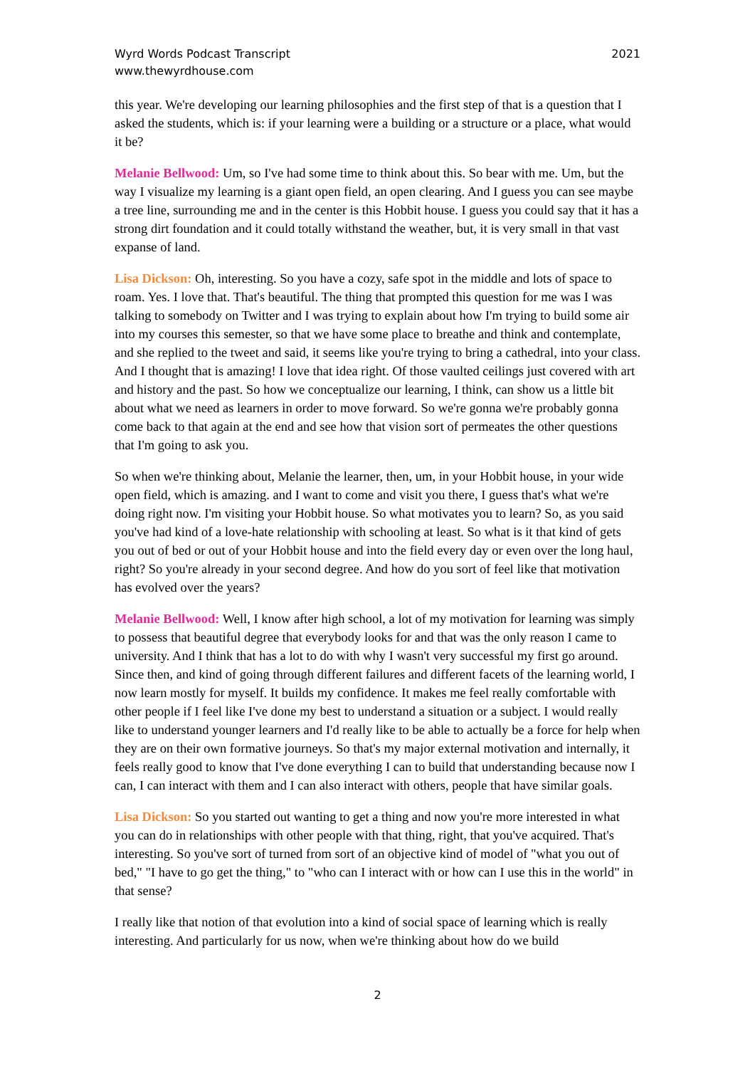Wyrd Words Podcast Transcript
www.thewyrdhouse.com
2021
this year. We're developing our learning philosophies and the first step of that is a question that I asked the students, which is: if your learning were a building or a structure or a place, what would it be?
Melanie Bellwood: Um, so I've had some time to think about this. So bear with me. Um, but the way I visualize my learning is a giant open field, an open clearing. And I guess you can see maybe a tree line, surrounding me and in the center is this Hobbit house. I guess you could say that it has a strong dirt foundation and it could totally withstand the weather, but, it is very small in that vast expanse of land.
Lisa Dickson: Oh, interesting. So you have a cozy, safe spot in the middle and lots of space to roam. Yes. I love that. That's beautiful. The thing that prompted this question for me was I was talking to somebody on Twitter and I was trying to explain about how I'm trying to build some air into my courses this semester, so that we have some place to breathe and think and contemplate, and she replied to the tweet and said, it seems like you're trying to bring a cathedral, into your class. And I thought that is amazing! I love that idea right. Of those vaulted ceilings just covered with art and history and the past. So how we conceptualize our learning, I think, can show us a little bit about what we need as learners in order to move forward. So we're gonna we're probably gonna come back to that again at the end and see how that vision sort of permeates the other questions that I'm going to ask you.
So when we're thinking about, Melanie the learner, then, um, in your Hobbit house, in your wide open field, which is amazing. and I want to come and visit you there, I guess that's what we're doing right now. I'm visiting your Hobbit house. So what motivates you to learn? So, as you said you've had kind of a love-hate relationship with schooling at least. So what is it that kind of gets you out of bed or out of your Hobbit house and into the field every day or even over the long haul, right? So you're already in your second degree. And how do you sort of feel like that motivation has evolved over the years?
Melanie Bellwood: Well, I know after high school, a lot of my motivation for learning was simply to possess that beautiful degree that everybody looks for and that was the only reason I came to university. And I think that has a lot to do with why I wasn't very successful my first go around. Since then, and kind of going through different failures and different facets of the learning world, I now learn mostly for myself. It builds my confidence. It makes me feel really comfortable with other people if I feel like I've done my best to understand a situation or a subject. I would really like to understand younger learners and I'd really like to be able to actually be a force for help when they are on their own formative journeys. So that's my major external motivation and internally, it feels really good to know that I've done everything I can to build that understanding because now I can, I can interact with them and I can also interact with others, people that have similar goals.
Lisa Dickson: So you started out wanting to get a thing and now you're more interested in what you can do in relationships with other people with that thing, right, that you've acquired. That's interesting. So you've sort of turned from sort of an objective kind of model of "what you out of bed," "I have to go get the thing," to "who can I interact with or how can I use this in the world" in that sense?
I really like that notion of that evolution into a kind of social space of learning which is really interesting. And particularly for us now, when we're thinking about how do we build
2